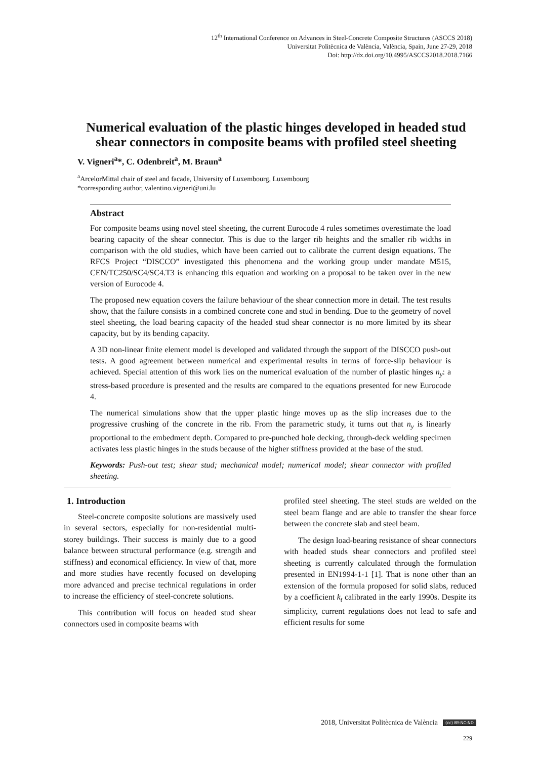12<sup>th</sup> International Conference on Advances in Steel-Concrete Composite Structures (ASCCS 2018)
Universitat Politècnica de València, València, Spain, June 27-29, 2018
Doi: http://dx.doi.org/10.4995/ASCCS2018.2018.7166
Numerical evaluation of the plastic hinges developed in headed stud shear connectors in composite beams with profiled steel sheeting
V. Vigneri<sup>a</sup>*, C. Odenbreit<sup>a</sup>, M. Braun<sup>a</sup>
<sup>a</sup> ArcelorMittal chair of steel and facade, University of Luxembourg, Luxembourg
*corresponding author, valentino.vigneri@uni.lu
Abstract
For composite beams using novel steel sheeting, the current Eurocode 4 rules sometimes overestimate the load bearing capacity of the shear connector. This is due to the larger rib heights and the smaller rib widths in comparison with the old studies, which have been carried out to calibrate the current design equations. The RFCS Project “DISCCO” investigated this phenomena and the working group under mandate M515, CEN/TC250/SC4/SC4.T3 is enhancing this equation and working on a proposal to be taken over in the new version of Eurocode 4.
The proposed new equation covers the failure behaviour of the shear connection more in detail. The test results show, that the failure consists in a combined concrete cone and stud in bending. Due to the geometry of novel steel sheeting, the load bearing capacity of the headed stud shear connector is no more limited by its shear capacity, but by its bending capacity.
A 3D non-linear finite element model is developed and validated through the support of the DISCCO push-out tests. A good agreement between numerical and experimental results in terms of force-slip behaviour is achieved. Special attention of this work lies on the numerical evaluation of the number of plastic hinges n<sub>y</sub>: a stress-based procedure is presented and the results are compared to the equations presented for new Eurocode 4.
The numerical simulations show that the upper plastic hinge moves up as the slip increases due to the progressive crushing of the concrete in the rib. From the parametric study, it turns out that n<sub>y</sub> is linearly proportional to the embedment depth. Compared to pre-punched hole decking, through-deck welding specimen activates less plastic hinges in the studs because of the higher stiffness provided at the base of the stud.
Keywords: Push-out test; shear stud; mechanical model; numerical model; shear connector with profiled sheeting.
1. Introduction
Steel-concrete composite solutions are massively used in several sectors, especially for non-residential multi-storey buildings. Their success is mainly due to a good balance between structural performance (e.g. strength and stiffness) and economical efficiency. In view of that, more and more studies have recently focused on developing more advanced and precise technical regulations in order to increase the efficiency of steel-concrete solutions.
This contribution will focus on headed stud shear connectors used in composite beams with
profiled steel sheeting. The steel studs are welded on the steel beam flange and are able to transfer the shear force between the concrete slab and steel beam.
The design load-bearing resistance of shear connectors with headed studs shear connectors and profiled steel sheeting is currently calculated through the formulation presented in EN1994-1-1 [1]. That is none other than an extension of the formula proposed for solid slabs, reduced by a coefficient k<sub>t</sub> calibrated in the early 1990s. Despite its simplicity, current regulations does not lead to safe and efficient results for some
2018, Universitat Politècnica de València (cc) BY-NC-ND
229